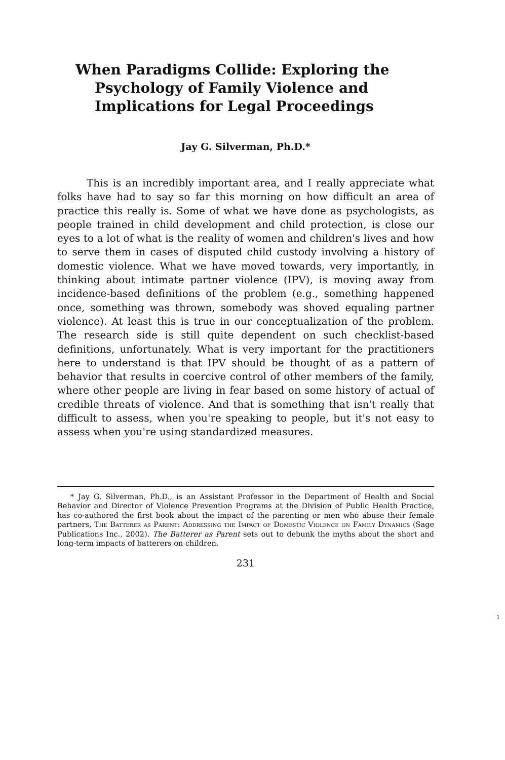When Paradigms Collide: Exploring the
Psychology of Family Violence and
Implications for Legal Proceedings
Jay G. Silverman, Ph.D.*
This is an incredibly important area, and I really appreciate what folks have had to say so far this morning on how difficult an area of practice this really is. Some of what we have done as psychologists, as people trained in child development and child protection, is close our eyes to a lot of what is the reality of women and children's lives and how to serve them in cases of disputed child custody involving a history of domestic violence. What we have moved towards, very importantly, in thinking about intimate partner violence (IPV), is moving away from incidence-based definitions of the problem (e.g., something happened once, something was thrown, somebody was shoved equaling partner violence). At least this is true in our conceptualization of the problem. The research side is still quite dependent on such checklist-based definitions, unfortunately. What is very important for the practitioners here to understand is that IPV should be thought of as a pattern of behavior that results in coercive control of other members of the family, where other people are living in fear based on some history of actual of credible threats of violence. And that is something that isn't really that difficult to assess, when you're speaking to people, but it's not easy to assess when you're using standardized measures.
* Jay G. Silverman, Ph.D., is an Assistant Professor in the Department of Health and Social Behavior and Director of Violence Prevention Programs at the Division of Public Health Practice, has co-authored the first book about the impact of the parenting or men who abuse their female partners, The Batterer as Parent: Addressing the Impact of Domestic Violence on Family Dynamics (Sage Publications Inc., 2002). The Batterer as Parent sets out to debunk the myths about the short and long-term impacts of batterers on children.
231
1